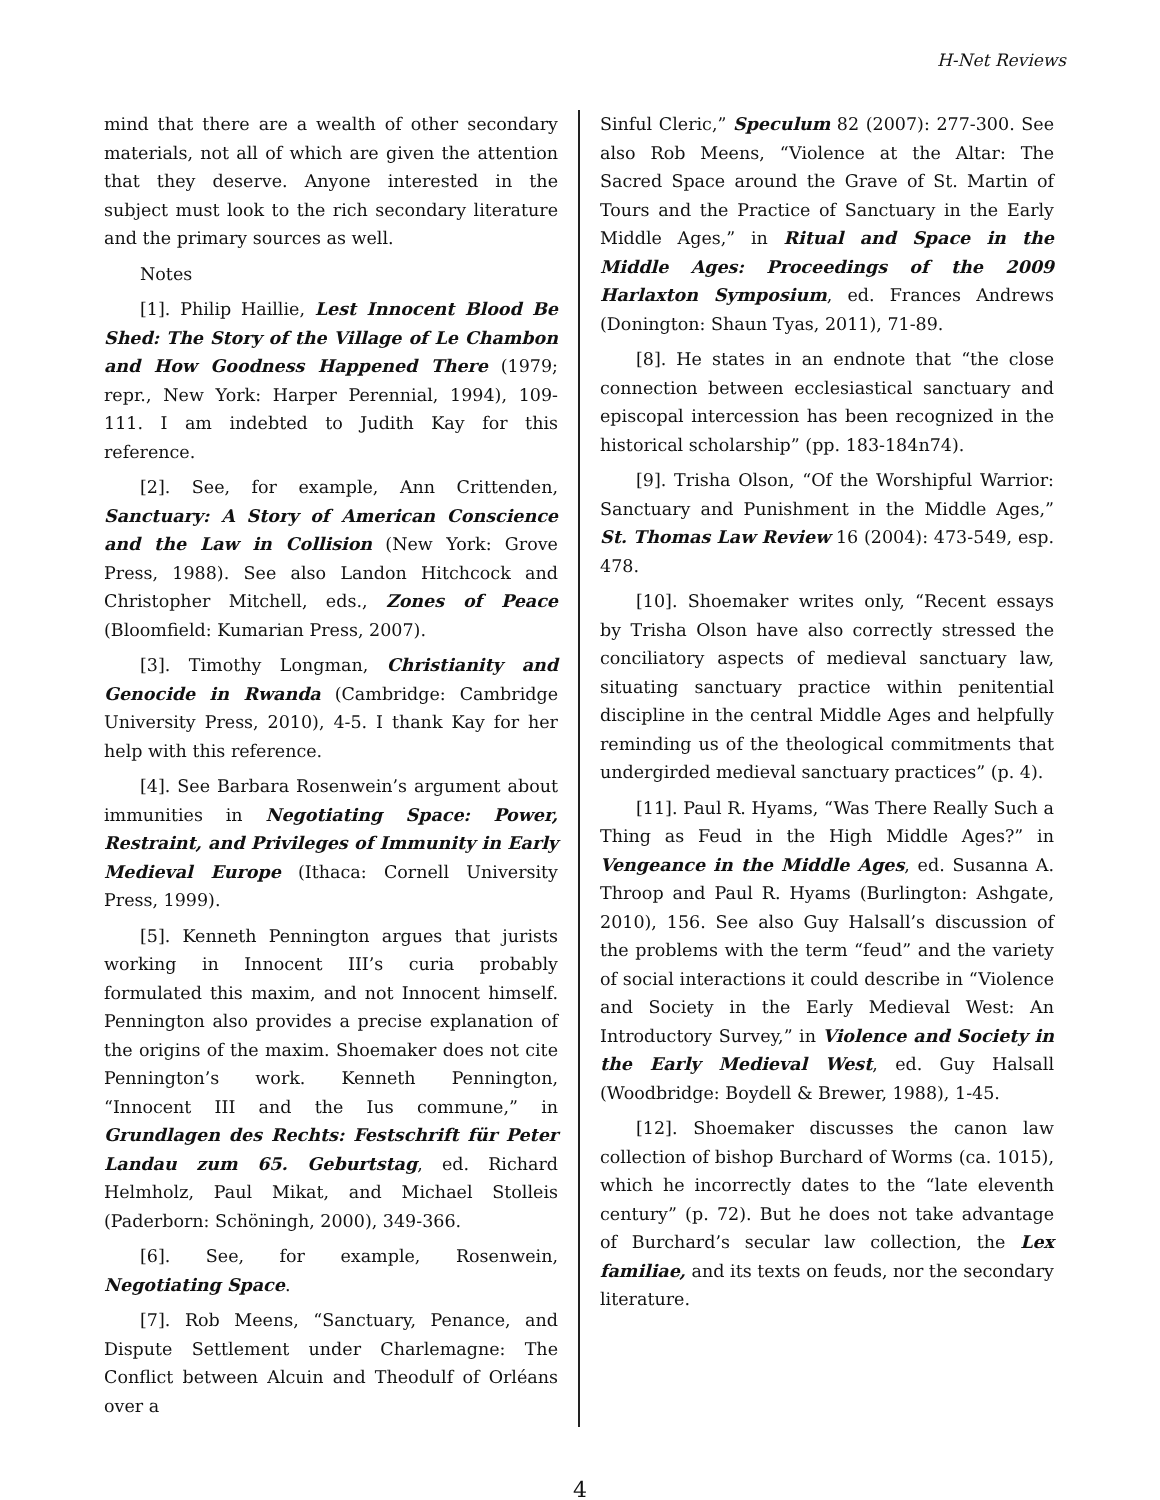H-Net Reviews
mind that there are a wealth of other secondary materials, not all of which are given the attention that they deserve. Anyone interested in the subject must look to the rich secondary literature and the primary sources as well.
Notes
[1]. Philip Haillie, Lest Innocent Blood Be Shed: The Story of the Village of Le Chambon and How Goodness Happened There (1979; repr., New York: Harper Perennial, 1994), 109-111. I am indebted to Judith Kay for this reference.
[2]. See, for example, Ann Crittenden, Sanctuary: A Story of American Conscience and the Law in Collision (New York: Grove Press, 1988). See also Landon Hitchcock and Christopher Mitchell, eds., Zones of Peace (Bloomfield: Kumarian Press, 2007).
[3]. Timothy Longman, Christianity and Genocide in Rwanda (Cambridge: Cambridge University Press, 2010), 4-5. I thank Kay for her help with this reference.
[4]. See Barbara Rosenwein’s argument about immunities in Negotiating Space: Power, Restraint, and Privileges of Immunity in Early Medieval Europe (Ithaca: Cornell University Press, 1999).
[5]. Kenneth Pennington argues that jurists working in Innocent III’s curia probably formulated this maxim, and not Innocent himself. Pennington also provides a precise explanation of the origins of the maxim. Shoemaker does not cite Pennington’s work. Kenneth Pennington, “Innocent III and the Ius commune,” in Grundlagen des Rechts: Festschrift für Peter Landau zum 65. Geburtstag, ed. Richard Helmholz, Paul Mikat, and Michael Stolleis (Paderborn: Schöningh, 2000), 349-366.
[6]. See, for example, Rosenwein, Negotiating Space.
[7]. Rob Meens, “Sanctuary, Penance, and Dispute Settlement under Charlemagne: The Conflict between Alcuin and Theodulf of Orléans over a
Sinful Cleric,” Speculum 82 (2007): 277-300. See also Rob Meens, “Violence at the Altar: The Sacred Space around the Grave of St. Martin of Tours and the Practice of Sanctuary in the Early Middle Ages,” in Ritual and Space in the Middle Ages: Proceedings of the 2009 Harlaxton Symposium, ed. Frances Andrews (Donington: Shaun Tyas, 2011), 71-89.
[8]. He states in an endnote that “the close connection between ecclesiastical sanctuary and episcopal intercession has been recognized in the historical scholarship” (pp. 183-184n74).
[9]. Trisha Olson, “Of the Worshipful Warrior: Sanctuary and Punishment in the Middle Ages,” St. Thomas Law Review 16 (2004): 473-549, esp. 478.
[10]. Shoemaker writes only, “Recent essays by Trisha Olson have also correctly stressed the conciliatory aspects of medieval sanctuary law, situating sanctuary practice within penitential discipline in the central Middle Ages and helpfully reminding us of the theological commitments that undergirded medieval sanctuary practices” (p. 4).
[11]. Paul R. Hyams, “Was There Really Such a Thing as Feud in the High Middle Ages?” in Vengeance in the Middle Ages, ed. Susanna A. Throop and Paul R. Hyams (Burlington: Ashgate, 2010), 156. See also Guy Halsall’s discussion of the problems with the term “feud” and the variety of social interactions it could describe in “Violence and Society in the Early Medieval West: An Introductory Survey,” in Violence and Society in the Early Medieval West, ed. Guy Halsall (Woodbridge: Boydell & Brewer, 1988), 1-45.
[12]. Shoemaker discusses the canon law collection of bishop Burchard of Worms (ca. 1015), which he incorrectly dates to the “late eleventh century” (p. 72). But he does not take advantage of Burchard’s secular law collection, the Lex familiae, and its texts on feuds, nor the secondary literature.
4